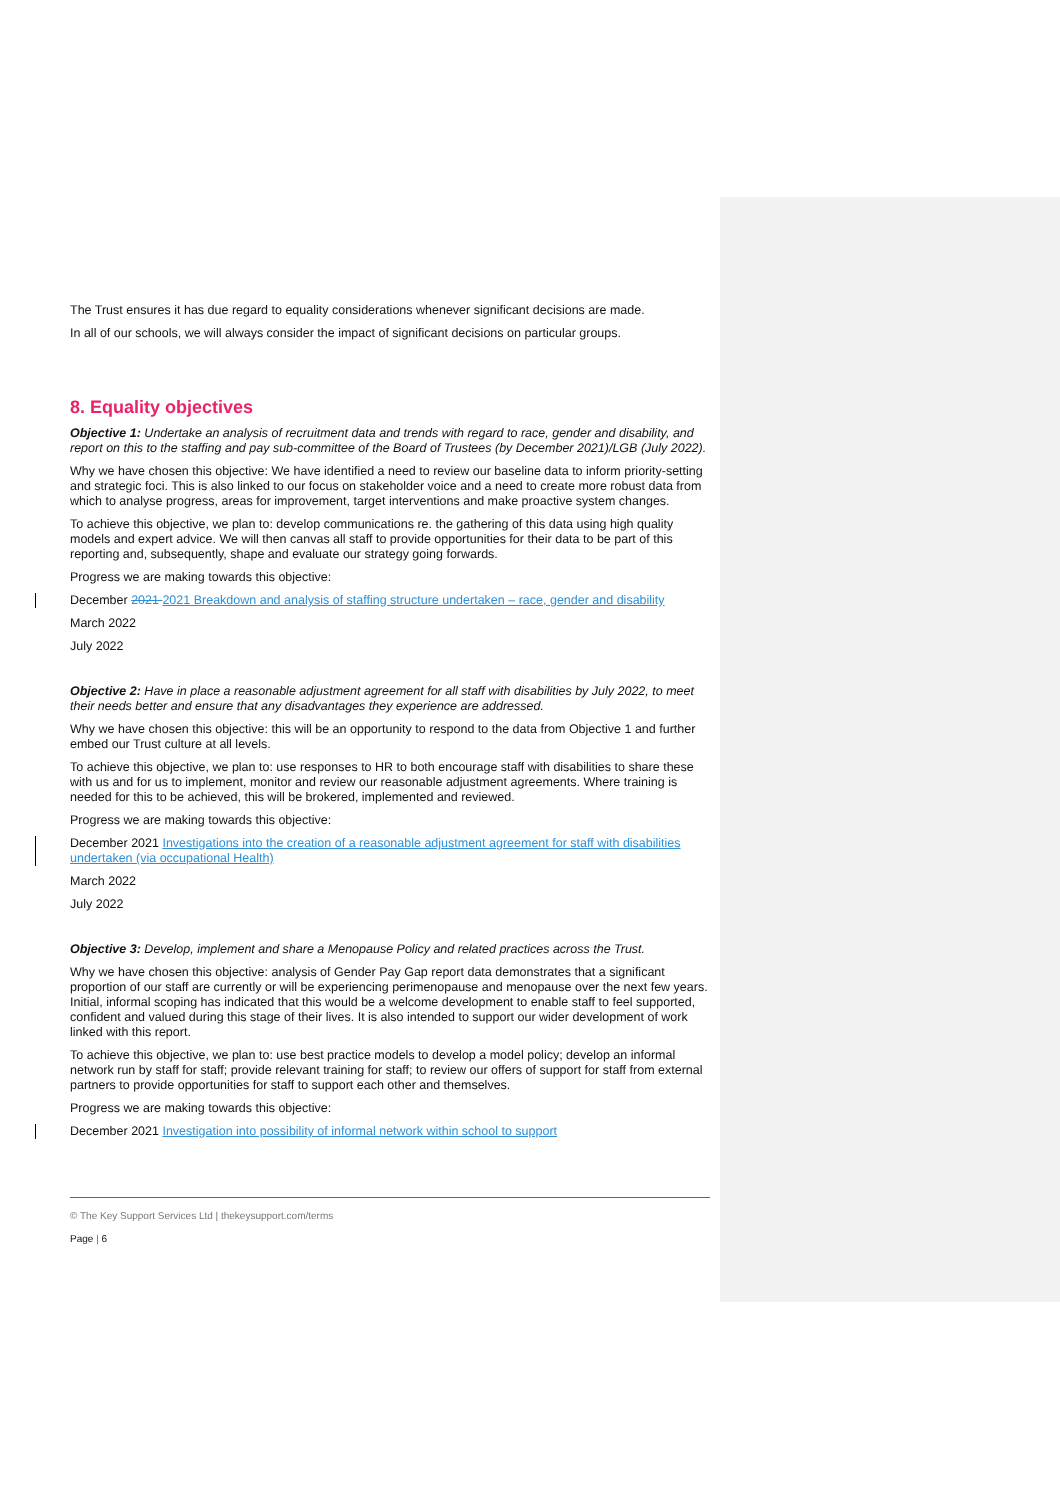The Trust ensures it has due regard to equality considerations whenever significant decisions are made.
In all of our schools, we will always consider the impact of significant decisions on particular groups.
8. Equality objectives
Objective 1: Undertake an analysis of recruitment data and trends with regard to race, gender and disability, and report on this to the staffing and pay sub-committee of the Board of Trustees (by December 2021)/LGB (July 2022).
Why we have chosen this objective: We have identified a need to review our baseline data to inform priority-setting and strategic foci. This is also linked to our focus on stakeholder voice and a need to create more robust data from which to analyse progress, areas for improvement, target interventions and make proactive system changes.
To achieve this objective, we plan to: develop communications re. the gathering of this data using high quality models and expert advice. We will then canvas all staff to provide opportunities for their data to be part of this reporting and, subsequently, shape and evaluate our strategy going forwards.
Progress we are making towards this objective:
December 2021 2021 Breakdown and analysis of staffing structure undertaken – race, gender and disability
March 2022
July 2022
Objective 2: Have in place a reasonable adjustment agreement for all staff with disabilities by July 2022, to meet their needs better and ensure that any disadvantages they experience are addressed.
Why we have chosen this objective: this will be an opportunity to respond to the data from Objective 1 and further embed our Trust culture at all levels.
To achieve this objective, we plan to: use responses to HR to both encourage staff with disabilities to share these with us and for us to implement, monitor and review our reasonable adjustment agreements. Where training is needed for this to be achieved, this will be brokered, implemented and reviewed.
Progress we are making towards this objective:
December 2021 Investigations into the creation of a reasonable adjustment agreement for staff with disabilities undertaken (via occupational Health)
March 2022
July 2022
Objective 3: Develop, implement and share a Menopause Policy and related practices across the Trust.
Why we have chosen this objective: analysis of Gender Pay Gap report data demonstrates that a significant proportion of our staff are currently or will be experiencing perimenopause and menopause over the next few years. Initial, informal scoping has indicated that this would be a welcome development to enable staff to feel supported, confident and valued during this stage of their lives. It is also intended to support our wider development of work linked with this report.
To achieve this objective, we plan to: use best practice models to develop a model policy; develop an informal network run by staff for staff; provide relevant training for staff; to review our offers of support for staff from external partners to provide opportunities for staff to support each other and themselves.
Progress we are making towards this objective:
December 2021 Investigation into possibility of informal network within school to support
© The Key Support Services Ltd | thekeysupport.com/terms
Page | 6